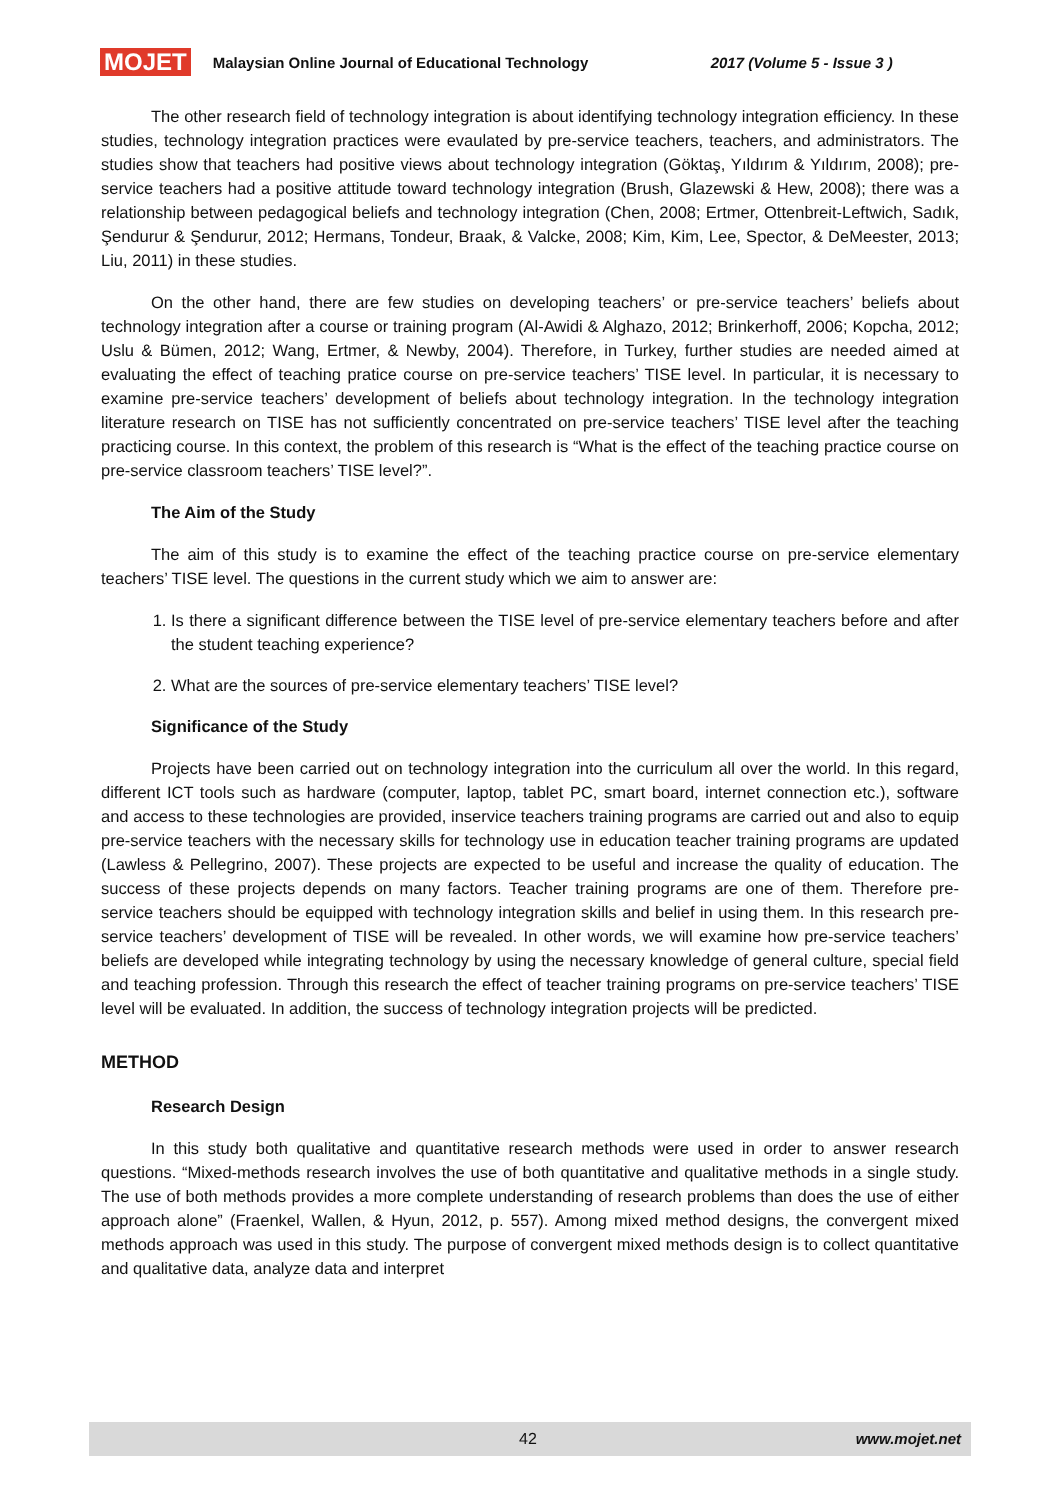MOJET Malaysian Online Journal of Educational Technology 2017 (Volume 5 - Issue 3 )
The other research field of technology integration is about identifying technology integration efficiency. In these studies, technology integration practices were evaulated by pre-service teachers, teachers, and administrators. The studies show that teachers had positive views about technology integration (Göktaş, Yıldırım & Yıldırım, 2008); pre-service teachers had a positive attitude toward technology integration (Brush, Glazewski & Hew, 2008); there was a relationship between pedagogical beliefs and technology integration (Chen, 2008; Ertmer, Ottenbreit-Leftwich, Sadık, Şendurur & Şendurur, 2012; Hermans, Tondeur, Braak, & Valcke, 2008; Kim, Kim, Lee, Spector, & DeMeester, 2013; Liu, 2011) in these studies.
On the other hand, there are few studies on developing teachers’ or pre-service teachers’ beliefs about technology integration after a course or training program (Al-Awidi & Alghazo, 2012; Brinkerhoff, 2006; Kopcha, 2012; Uslu & Bümen, 2012; Wang, Ertmer, & Newby, 2004). Therefore, in Turkey, further studies are needed aimed at evaluating the effect of teaching pratice course on pre-service teachers’ TISE level. In particular, it is necessary to examine pre-service teachers’ development of beliefs about technology integration. In the technology integration literature research on TISE has not sufficiently concentrated on pre-service teachers’ TISE level after the teaching practicing course. In this context, the problem of this research is “What is the effect of the teaching practice course on pre-service classroom teachers’ TISE level?”.
The Aim of the Study
The aim of this study is to examine the effect of the teaching practice course on pre-service elementary teachers’ TISE level. The questions in the current study which we aim to answer are:
1. Is there a significant difference between the TISE level of pre-service elementary teachers before and after the student teaching experience?
2. What are the sources of pre-service elementary teachers’ TISE level?
Significance of the Study
Projects have been carried out on technology integration into the curriculum all over the world. In this regard, different ICT tools such as hardware (computer, laptop, tablet PC, smart board, internet connection etc.), software and access to these technologies are provided, inservice teachers training programs are carried out and also to equip pre-service teachers with the necessary skills for technology use in education teacher training programs are updated (Lawless & Pellegrino, 2007). These projects are expected to be useful and increase the quality of education. The success of these projects depends on many factors. Teacher training programs are one of them. Therefore pre-service teachers should be equipped with technology integration skills and belief in using them. In this research pre-service teachers’ development of TISE will be revealed. In other words, we will examine how pre-service teachers’ beliefs are developed while integrating technology by using the necessary knowledge of general culture, special field and teaching profession. Through this research the effect of teacher training programs on pre-service teachers’ TISE level will be evaluated. In addition, the success of technology integration projects will be predicted.
METHOD
Research Design
In this study both qualitative and quantitative research methods were used in order to answer research questions. “Mixed-methods research involves the use of both quantitative and qualitative methods in a single study. The use of both methods provides a more complete understanding of research problems than does the use of either approach alone” (Fraenkel, Wallen, & Hyun, 2012, p. 557). Among mixed method designs, the convergent mixed methods approach was used in this study. The purpose of convergent mixed methods design is to collect quantitative and qualitative data, analyze data and interpret
42 www.mojet.net